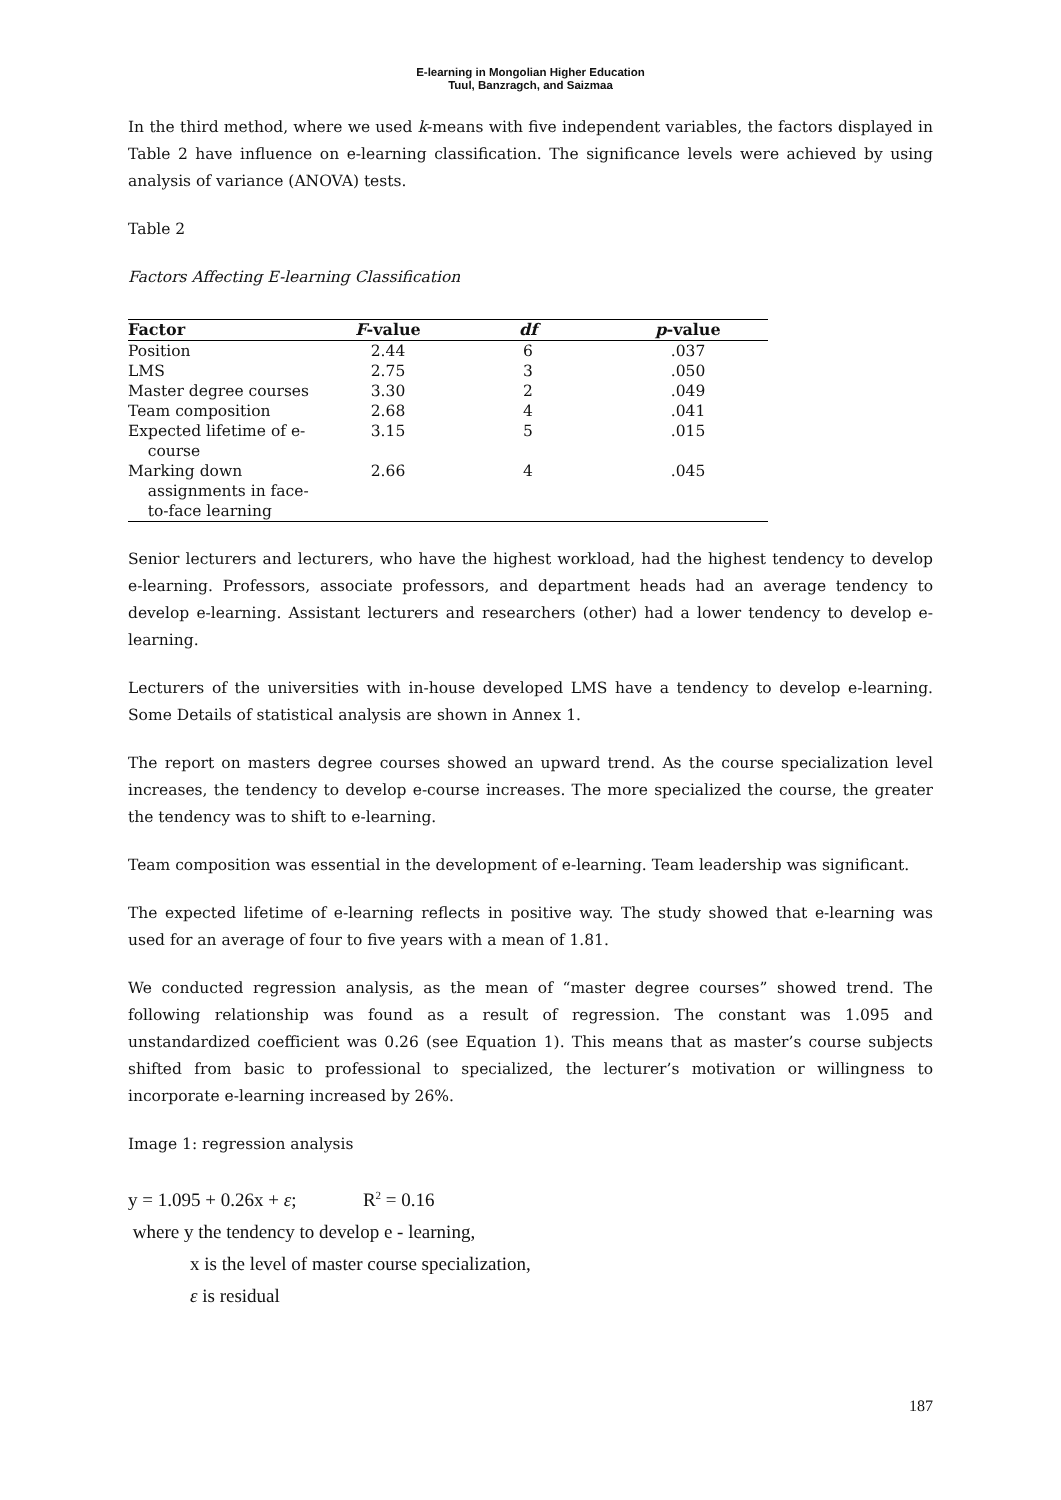E-learning in Mongolian Higher Education
Tuul, Banzragch, and Saizmaa
In the third method, where we used k-means with five independent variables, the factors displayed in Table 2 have influence on e-learning classification. The significance levels were achieved by using analysis of variance (ANOVA) tests.
Table 2
Factors Affecting E-learning Classification
| Factor | F -value | df | p -value |
| --- | --- | --- | --- |
| Position | 2.44 | 6 | .037 |
| LMS | 2.75 | 3 | .050 |
| Master degree courses | 3.30 | 2 | .049 |
| Team composition | 2.68 | 4 | .041 |
| Expected lifetime of e- course | 3.15 | 5 | .015 |
| Marking down assignments in face- to-face learning | 2.66 | 4 | .045 |
Senior lecturers and lecturers, who have the highest workload, had the highest tendency to develop e-learning. Professors, associate professors, and department heads had an average tendency to develop e-learning. Assistant lecturers and researchers (other) had a lower tendency to develop e-learning.
Lecturers of the universities with in-house developed LMS have a tendency to develop e-learning. Some Details of statistical analysis are shown in Annex 1.
The report on masters degree courses showed an upward trend. As the course specialization level increases, the tendency to develop e-course increases. The more specialized the course, the greater the tendency was to shift to e-learning.
Team composition was essential in the development of e-learning. Team leadership was significant.
The expected lifetime of e-learning reflects in positive way. The study showed that e-learning was used for an average of four to five years with a mean of 1.81.
We conducted regression analysis, as the mean of “master degree courses” showed trend. The following relationship was found as a result of regression. The constant was 1.095 and unstandardized coefficient was 0.26 (see Equation 1). This means that as master’s course subjects shifted from basic to professional to specialized, the lecturer’s motivation or willingness to incorporate e-learning increased by 26%.
Image 1: regression analysis
y = 1.095 + 0.26x + ε; R<sup>2</sup> = 0.16
where y the tendency to develop e - learning,
x is the level of master course specialization,
ε is residual
187